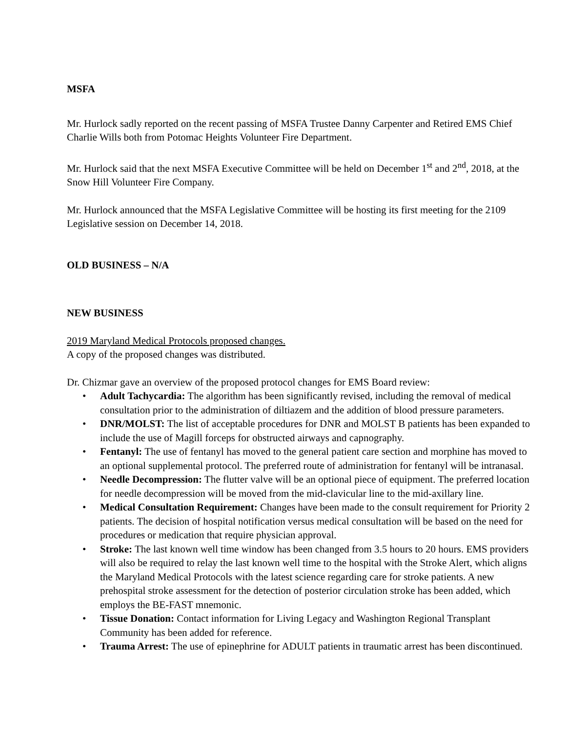MSFA
Mr. Hurlock sadly reported on the recent passing of MSFA Trustee Danny Carpenter and Retired EMS Chief Charlie Wills both from Potomac Heights Volunteer Fire Department.
Mr. Hurlock said that the next MSFA Executive Committee will be held on December 1<sup>st</sup> and 2<sup>nd</sup>, 2018, at the Snow Hill Volunteer Fire Company.
Mr. Hurlock announced that the MSFA Legislative Committee will be hosting its first meeting for the 2109 Legislative session on December 14, 2018.
OLD BUSINESS – N/A
NEW BUSINESS
2019 Maryland Medical Protocols proposed changes.
A copy of the proposed changes was distributed.
Dr. Chizmar gave an overview of the proposed protocol changes for EMS Board review:
• Adult Tachycardia: The algorithm has been significantly revised, including the removal of medical consultation prior to the administration of diltiazem and the addition of blood pressure parameters.
• DNR/MOLST: The list of acceptable procedures for DNR and MOLST B patients has been expanded to include the use of Magill forceps for obstructed airways and capnography.
• Fentanyl: The use of fentanyl has moved to the general patient care section and morphine has moved to an optional supplemental protocol. The preferred route of administration for fentanyl will be intranasal.
• Needle Decompression: The flutter valve will be an optional piece of equipment. The preferred location for needle decompression will be moved from the mid-clavicular line to the mid-axillary line.
• Medical Consultation Requirement: Changes have been made to the consult requirement for Priority 2 patients. The decision of hospital notification versus medical consultation will be based on the need for procedures or medication that require physician approval.
• Stroke: The last known well time window has been changed from 3.5 hours to 20 hours. EMS providers will also be required to relay the last known well time to the hospital with the Stroke Alert, which aligns the Maryland Medical Protocols with the latest science regarding care for stroke patients. A new prehospital stroke assessment for the detection of posterior circulation stroke has been added, which employs the BE-FAST mnemonic.
• Tissue Donation: Contact information for Living Legacy and Washington Regional Transplant Community has been added for reference.
• Trauma Arrest: The use of epinephrine for ADULT patients in traumatic arrest has been discontinued.